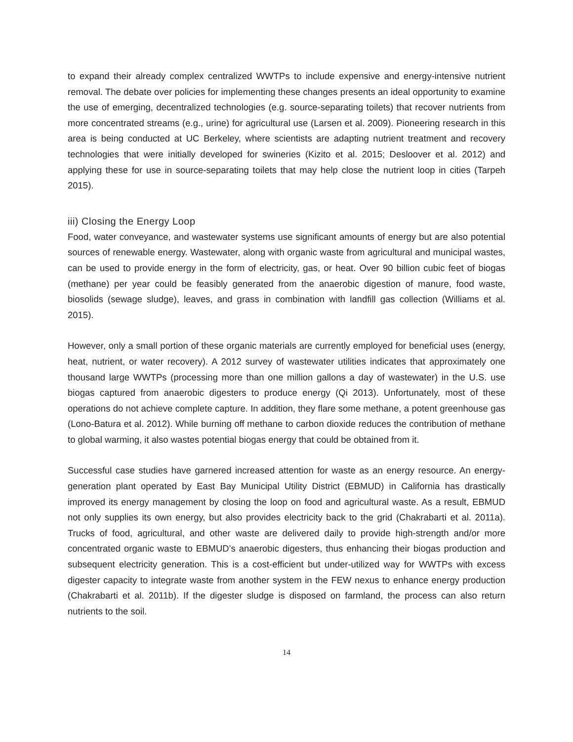to expand their already complex centralized WWTPs to include expensive and energy-intensive nutrient removal. The debate over policies for implementing these changes presents an ideal opportunity to examine the use of emerging, decentralized technologies (e.g. source-separating toilets) that recover nutrients from more concentrated streams (e.g., urine) for agricultural use (Larsen et al. 2009). Pioneering research in this area is being conducted at UC Berkeley, where scientists are adapting nutrient treatment and recovery technologies that were initially developed for swineries (Kizito et al. 2015; Desloover et al. 2012) and applying these for use in source-separating toilets that may help close the nutrient loop in cities (Tarpeh 2015).
iii) Closing the Energy Loop
Food, water conveyance, and wastewater systems use significant amounts of energy but are also potential sources of renewable energy. Wastewater, along with organic waste from agricultural and municipal wastes, can be used to provide energy in the form of electricity, gas, or heat. Over 90 billion cubic feet of biogas (methane) per year could be feasibly generated from the anaerobic digestion of manure, food waste, biosolids (sewage sludge), leaves, and grass in combination with landfill gas collection (Williams et al. 2015).
However, only a small portion of these organic materials are currently employed for beneficial uses (energy, heat, nutrient, or water recovery). A 2012 survey of wastewater utilities indicates that approximately one thousand large WWTPs (processing more than one million gallons a day of wastewater) in the U.S. use biogas captured from anaerobic digesters to produce energy (Qi 2013). Unfortunately, most of these operations do not achieve complete capture. In addition, they flare some methane, a potent greenhouse gas (Lono-Batura et al. 2012). While burning off methane to carbon dioxide reduces the contribution of methane to global warming, it also wastes potential biogas energy that could be obtained from it.
Successful case studies have garnered increased attention for waste as an energy resource. An energy-generation plant operated by East Bay Municipal Utility District (EBMUD) in California has drastically improved its energy management by closing the loop on food and agricultural waste. As a result, EBMUD not only supplies its own energy, but also provides electricity back to the grid (Chakrabarti et al. 2011a). Trucks of food, agricultural, and other waste are delivered daily to provide high-strength and/or more concentrated organic waste to EBMUD’s anaerobic digesters, thus enhancing their biogas production and subsequent electricity generation. This is a cost-efficient but under-utilized way for WWTPs with excess digester capacity to integrate waste from another system in the FEW nexus to enhance energy production (Chakrabarti et al. 2011b). If the digester sludge is disposed on farmland, the process can also return nutrients to the soil.
14